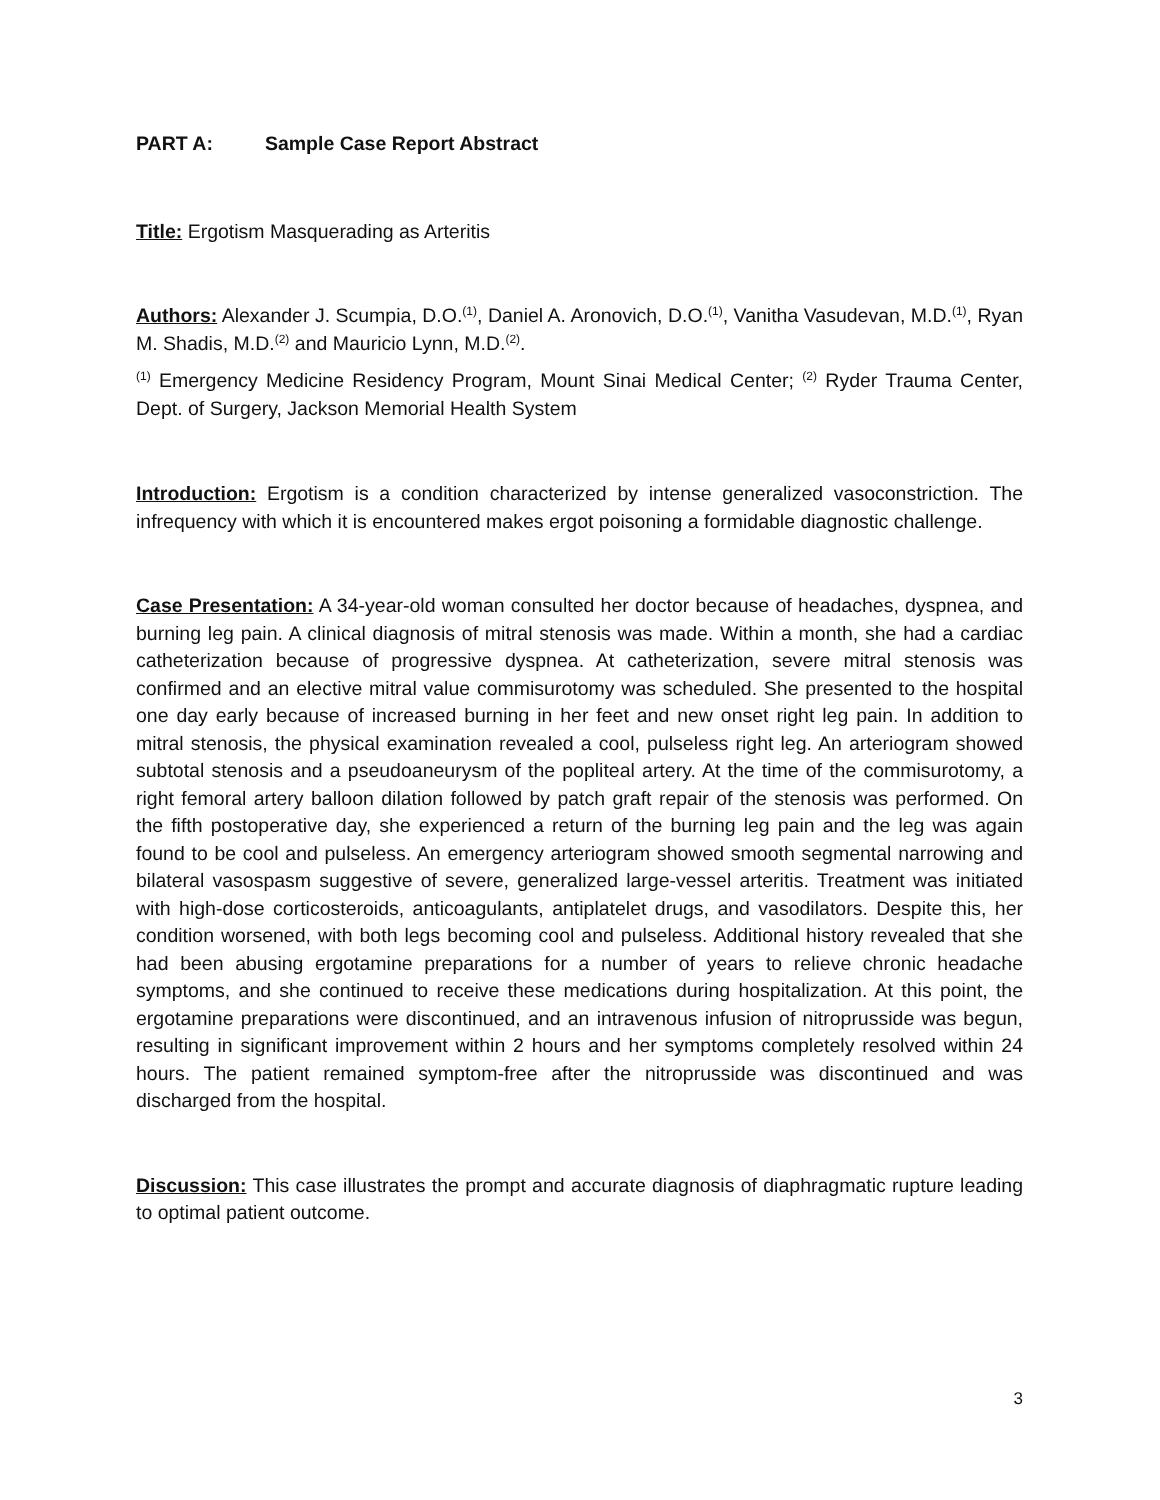PART A: Sample Case Report Abstract
Title: Ergotism Masquerading as Arteritis
Authors: Alexander J. Scumpia, D.O.<sup>(1)</sup>, Daniel A. Aronovich, D.O.<sup>(1)</sup>, Vanitha Vasudevan, M.D.<sup>(1)</sup>, Ryan M. Shadis, M.D.<sup>(2)</sup> and Mauricio Lynn, M.D.<sup>(2)</sup>.
<sup>(1)</sup> Emergency Medicine Residency Program, Mount Sinai Medical Center; <sup>(2)</sup> Ryder Trauma Center, Dept. of Surgery, Jackson Memorial Health System
Introduction: Ergotism is a condition characterized by intense generalized vasoconstriction. The infrequency with which it is encountered makes ergot poisoning a formidable diagnostic challenge.
Case Presentation: A 34-year-old woman consulted her doctor because of headaches, dyspnea, and burning leg pain. A clinical diagnosis of mitral stenosis was made. Within a month, she had a cardiac catheterization because of progressive dyspnea. At catheterization, severe mitral stenosis was confirmed and an elective mitral value commisurotomy was scheduled. She presented to the hospital one day early because of increased burning in her feet and new onset right leg pain. In addition to mitral stenosis, the physical examination revealed a cool, pulseless right leg. An arteriogram showed subtotal stenosis and a pseudoaneurysm of the popliteal artery. At the time of the commisurotomy, a right femoral artery balloon dilation followed by patch graft repair of the stenosis was performed. On the fifth postoperative day, she experienced a return of the burning leg pain and the leg was again found to be cool and pulseless. An emergency arteriogram showed smooth segmental narrowing and bilateral vasospasm suggestive of severe, generalized large-vessel arteritis. Treatment was initiated with high-dose corticosteroids, anticoagulants, antiplatelet drugs, and vasodilators. Despite this, her condition worsened, with both legs becoming cool and pulseless. Additional history revealed that she had been abusing ergotamine preparations for a number of years to relieve chronic headache symptoms, and she continued to receive these medications during hospitalization. At this point, the ergotamine preparations were discontinued, and an intravenous infusion of nitroprusside was begun, resulting in significant improvement within 2 hours and her symptoms completely resolved within 24 hours. The patient remained symptom-free after the nitroprusside was discontinued and was discharged from the hospital.
Discussion: This case illustrates the prompt and accurate diagnosis of diaphragmatic rupture leading to optimal patient outcome.
3